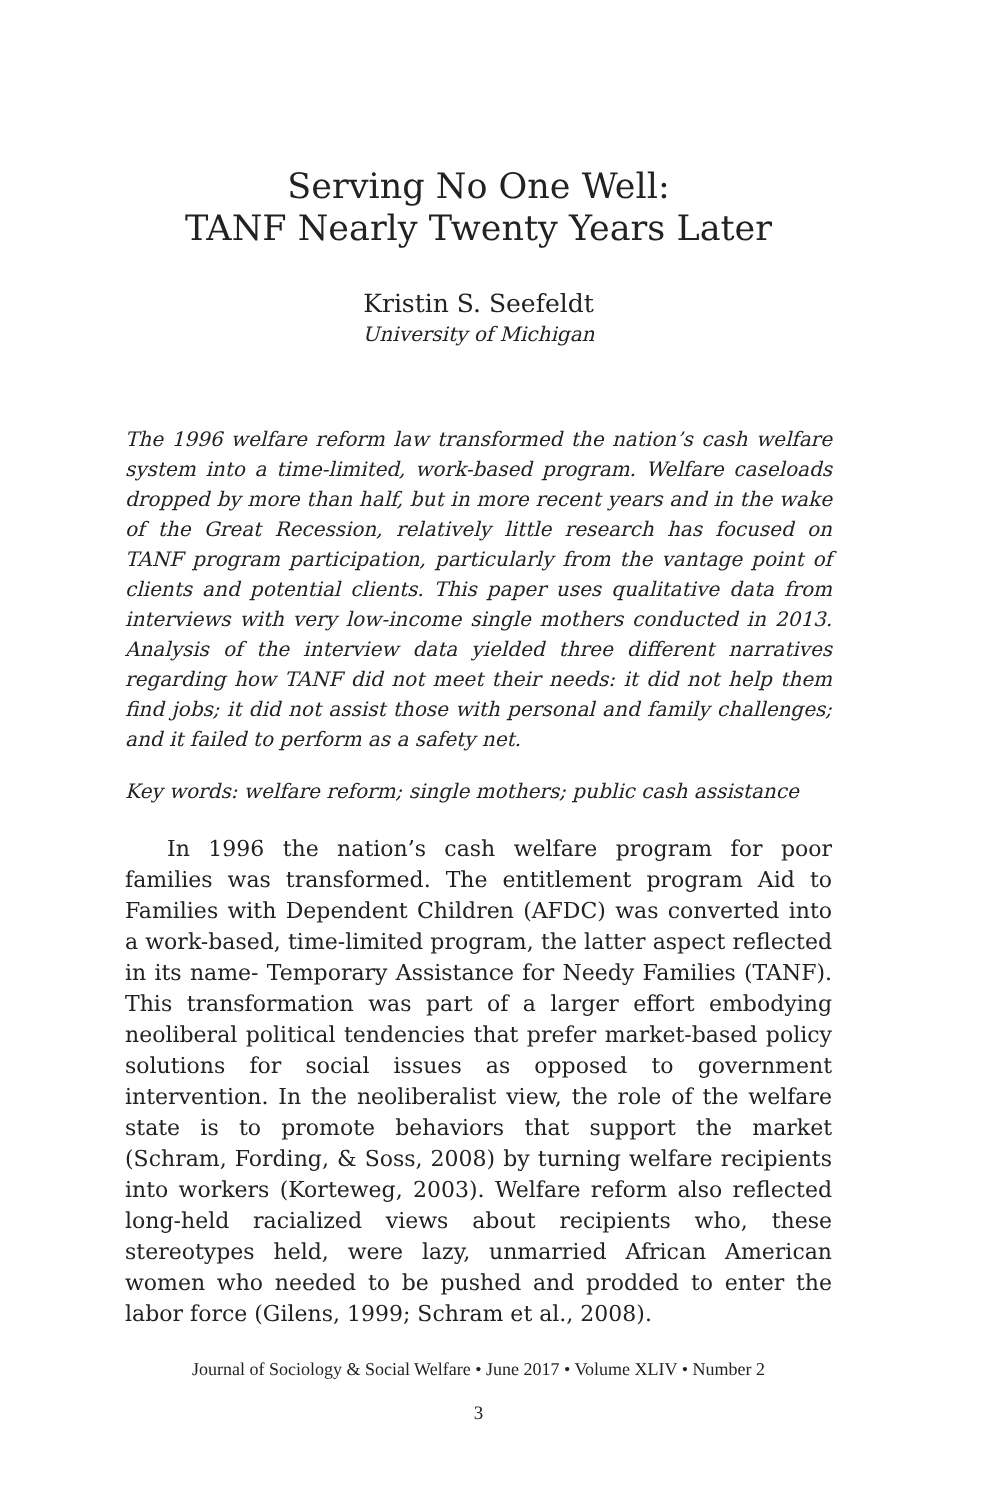Serving No One Well:
TANF Nearly Twenty Years Later
Kristin S. Seefeldt
University of Michigan
The 1996 welfare reform law transformed the nation’s cash welfare system into a time-limited, work-based program. Welfare caseloads dropped by more than half, but in more recent years and in the wake of the Great Recession, relatively little research has focused on TANF program participation, particularly from the vantage point of clients and potential clients. This paper uses qualitative data from interviews with very low-income single mothers conducted in 2013. Analysis of the interview data yielded three different narratives regarding how TANF did not meet their needs: it did not help them find jobs; it did not assist those with personal and family challenges; and it failed to perform as a safety net.
Key words: welfare reform; single mothers; public cash assistance
In 1996 the nation’s cash welfare program for poor families was transformed. The entitlement program Aid to Families with Dependent Children (AFDC) was converted into a work-based, time-limited program, the latter aspect reflected in its name- Temporary Assistance for Needy Families (TANF). This transformation was part of a larger effort embodying neoliberal political tendencies that prefer market-based policy solutions for social issues as opposed to government intervention. In the neoliberalist view, the role of the welfare state is to promote behaviors that support the market (Schram, Fording, & Soss, 2008) by turning welfare recipients into workers (Korteweg, 2003). Welfare reform also reflected long-held racialized views about recipients who, these stereotypes held, were lazy, unmarried African American women who needed to be pushed and prodded to enter the labor force (Gilens, 1999; Schram et al., 2008).
Journal of Sociology & Social Welfare • June 2017 • Volume XLIV • Number 2
3